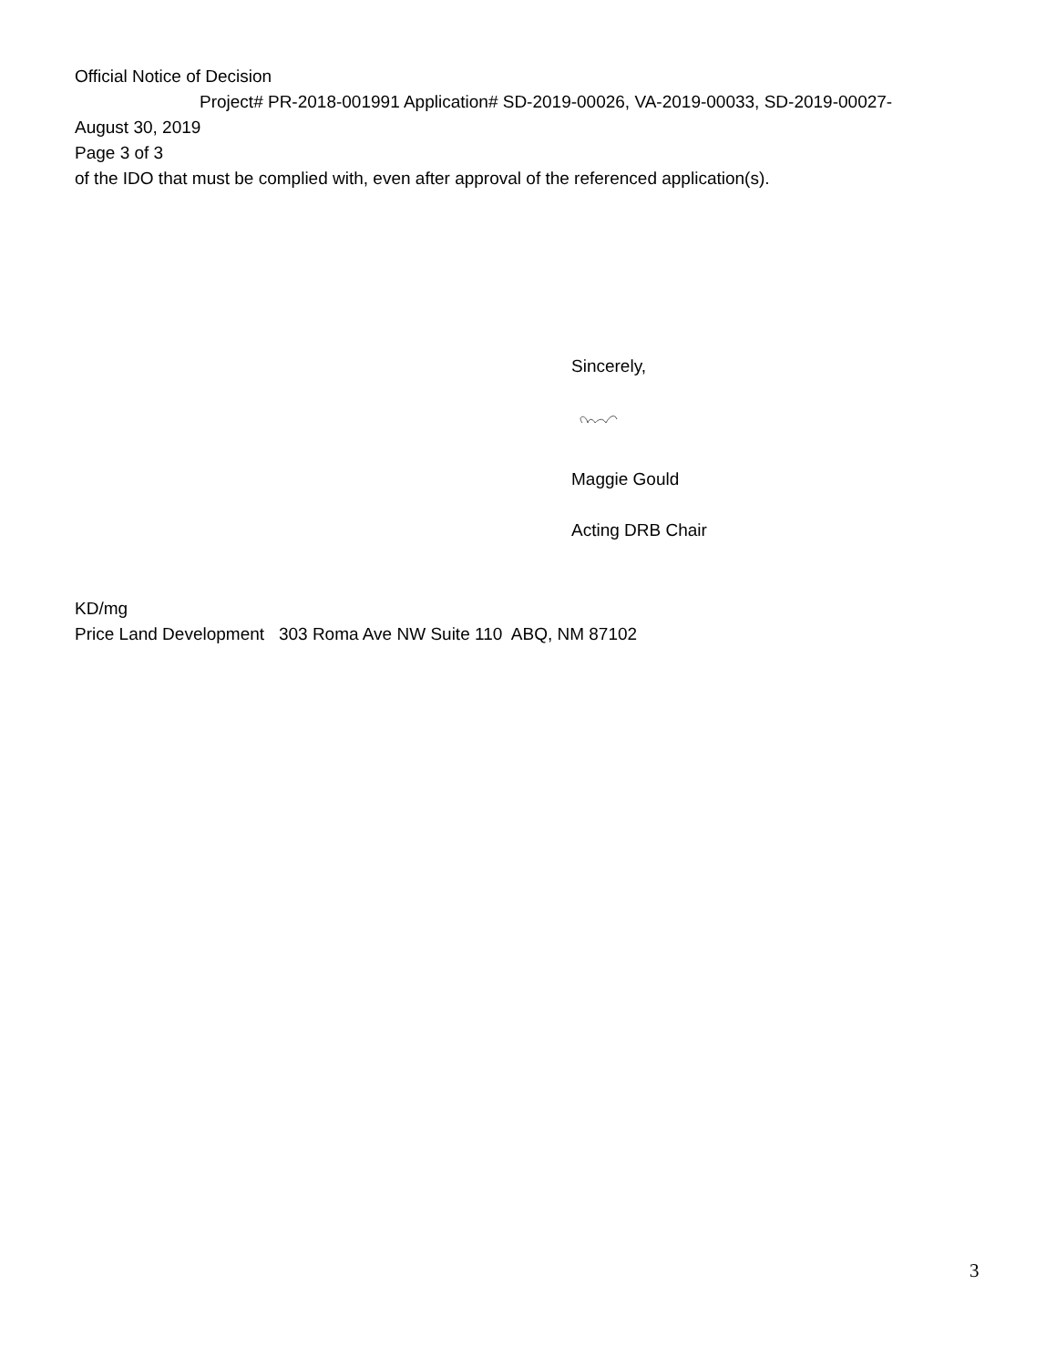Official Notice of Decision
Project# PR-2018-001991 Application# SD-2019-00026, VA-2019-00033, SD-2019-00027-
August 30, 2019
Page 3 of 3
of the IDO that must be complied with, even after approval of the referenced application(s).
Sincerely,
Maggie Gould
Acting DRB Chair
KD/mg
Price Land Development 303 Roma Ave NW Suite 110 ABQ, NM 87102
3